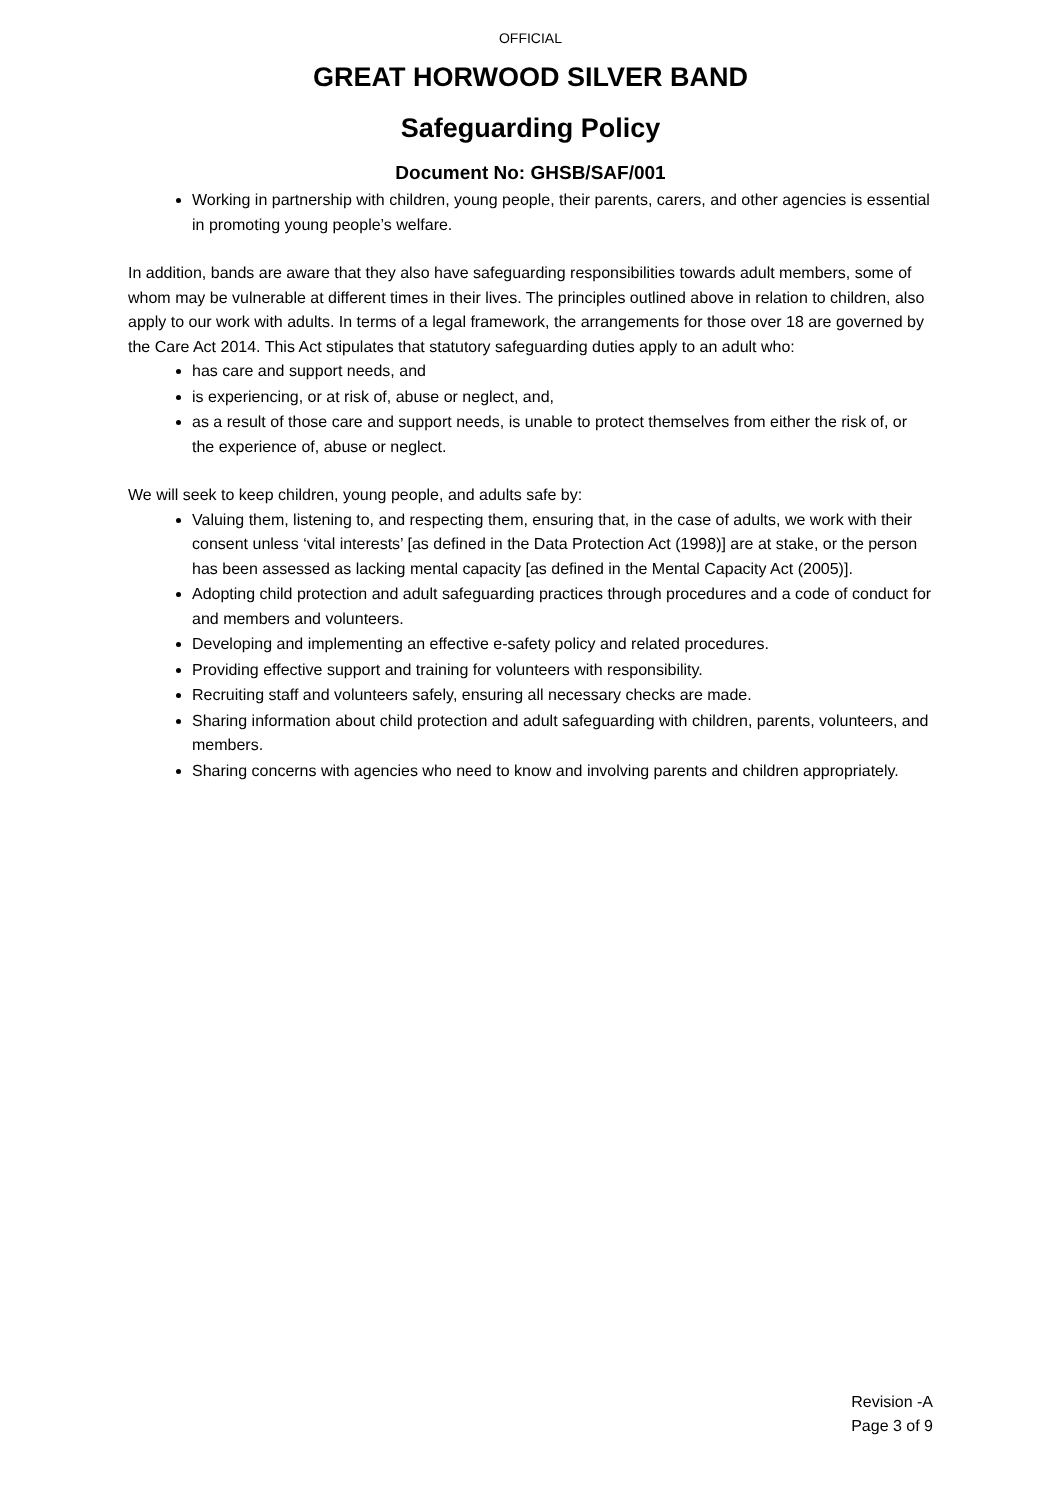OFFICIAL
GREAT HORWOOD SILVER BAND
Safeguarding Policy
Document No: GHSB/SAF/001
Working in partnership with children, young people, their parents, carers, and other agencies is essential in promoting young people’s welfare.
In addition, bands are aware that they also have safeguarding responsibilities towards adult members, some of whom may be vulnerable at different times in their lives. The principles outlined above in relation to children, also apply to our work with adults. In terms of a legal framework, the arrangements for those over 18 are governed by the Care Act 2014. This Act stipulates that statutory safeguarding duties apply to an adult who:
has care and support needs, and
is experiencing, or at risk of, abuse or neglect, and,
as a result of those care and support needs, is unable to protect themselves from either the risk of, or the experience of, abuse or neglect.
We will seek to keep children, young people, and adults safe by:
Valuing them, listening to, and respecting them, ensuring that, in the case of adults, we work with their consent unless ‘vital interests’ [as defined in the Data Protection Act (1998)] are at stake, or the person has been assessed as lacking mental capacity [as defined in the Mental Capacity Act (2005)].
Adopting child protection and adult safeguarding practices through procedures and a code of conduct for and members and volunteers.
Developing and implementing an effective e-safety policy and related procedures.
Providing effective support and training for volunteers with responsibility.
Recruiting staff and volunteers safely, ensuring all necessary checks are made.
Sharing information about child protection and adult safeguarding with children, parents, volunteers, and members.
Sharing concerns with agencies who need to know and involving parents and children appropriately.
Revision -A
Page 3 of 9